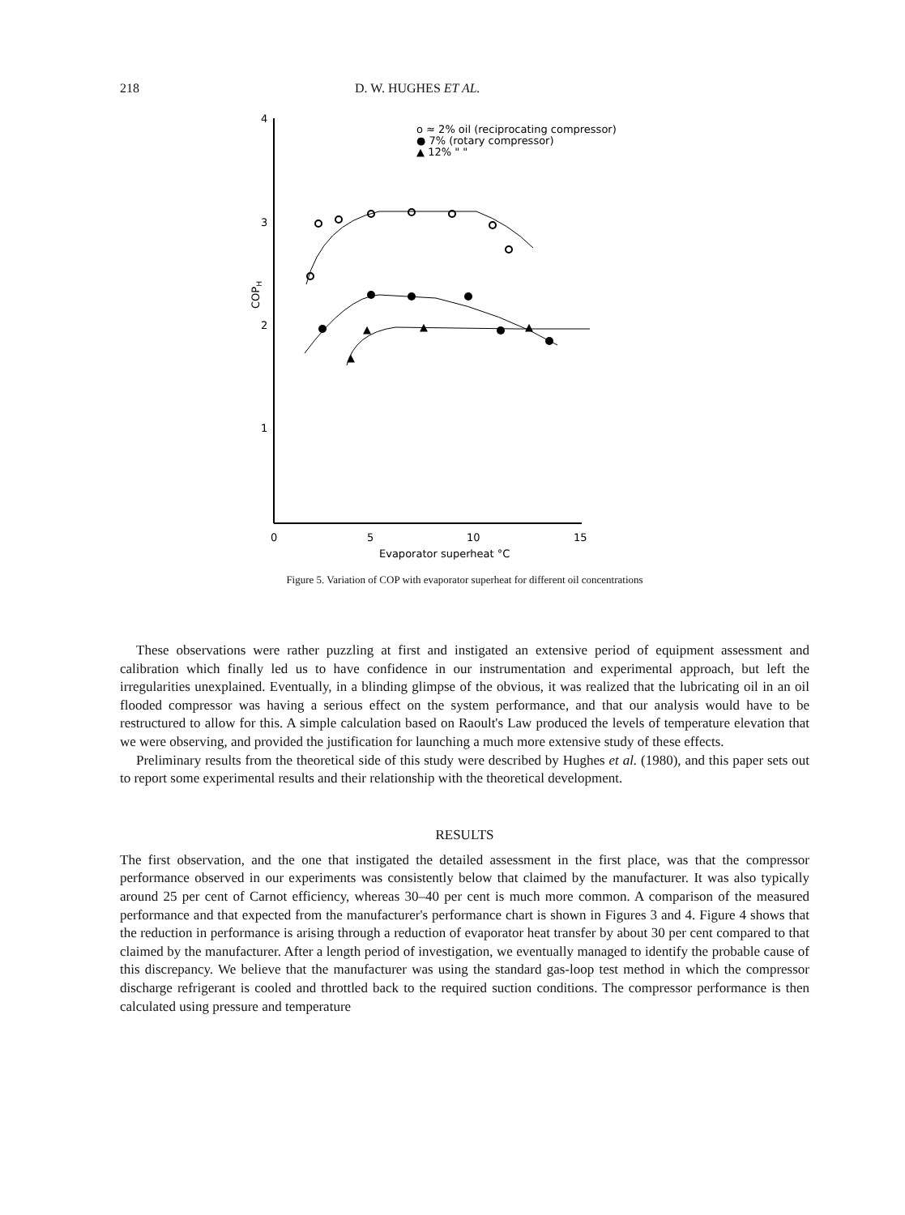218 D. W. HUGHES ET AL.
4
3
2
1
0
5
10
15
Evaporator superheat °C
COPH
o ≈ 2% oil (reciprocating compressor)
● 7% (rotary compressor)
▲ 12% " "
▲
▲
▲
▲
Figure 5. Variation of COP with evaporator superheat for different oil concentrations
These observations were rather puzzling at first and instigated an extensive period of equipment assessment and calibration which finally led us to have confidence in our instrumentation and experimental approach, but left the irregularities unexplained. Eventually, in a blinding glimpse of the obvious, it was realized that the lubricating oil in an oil flooded compressor was having a serious effect on the system performance, and that our analysis would have to be restructured to allow for this. A simple calculation based on Raoult's Law produced the levels of temperature elevation that we were observing, and provided the justification for launching a much more extensive study of these effects.
Preliminary results from the theoretical side of this study were described by Hughes et al. (1980), and this paper sets out to report some experimental results and their relationship with the theoretical development.
RESULTS
The first observation, and the one that instigated the detailed assessment in the first place, was that the compressor performance observed in our experiments was consistently below that claimed by the manufacturer. It was also typically around 25 per cent of Carnot efficiency, whereas 30–40 per cent is much more common. A comparison of the measured performance and that expected from the manufacturer's performance chart is shown in Figures 3 and 4. Figure 4 shows that the reduction in performance is arising through a reduction of evaporator heat transfer by about 30 per cent compared to that claimed by the manufacturer. After a length period of investigation, we eventually managed to identify the probable cause of this discrepancy. We believe that the manufacturer was using the standard gas-loop test method in which the compressor discharge refrigerant is cooled and throttled back to the required suction conditions. The compressor performance is then calculated using pressure and temperature